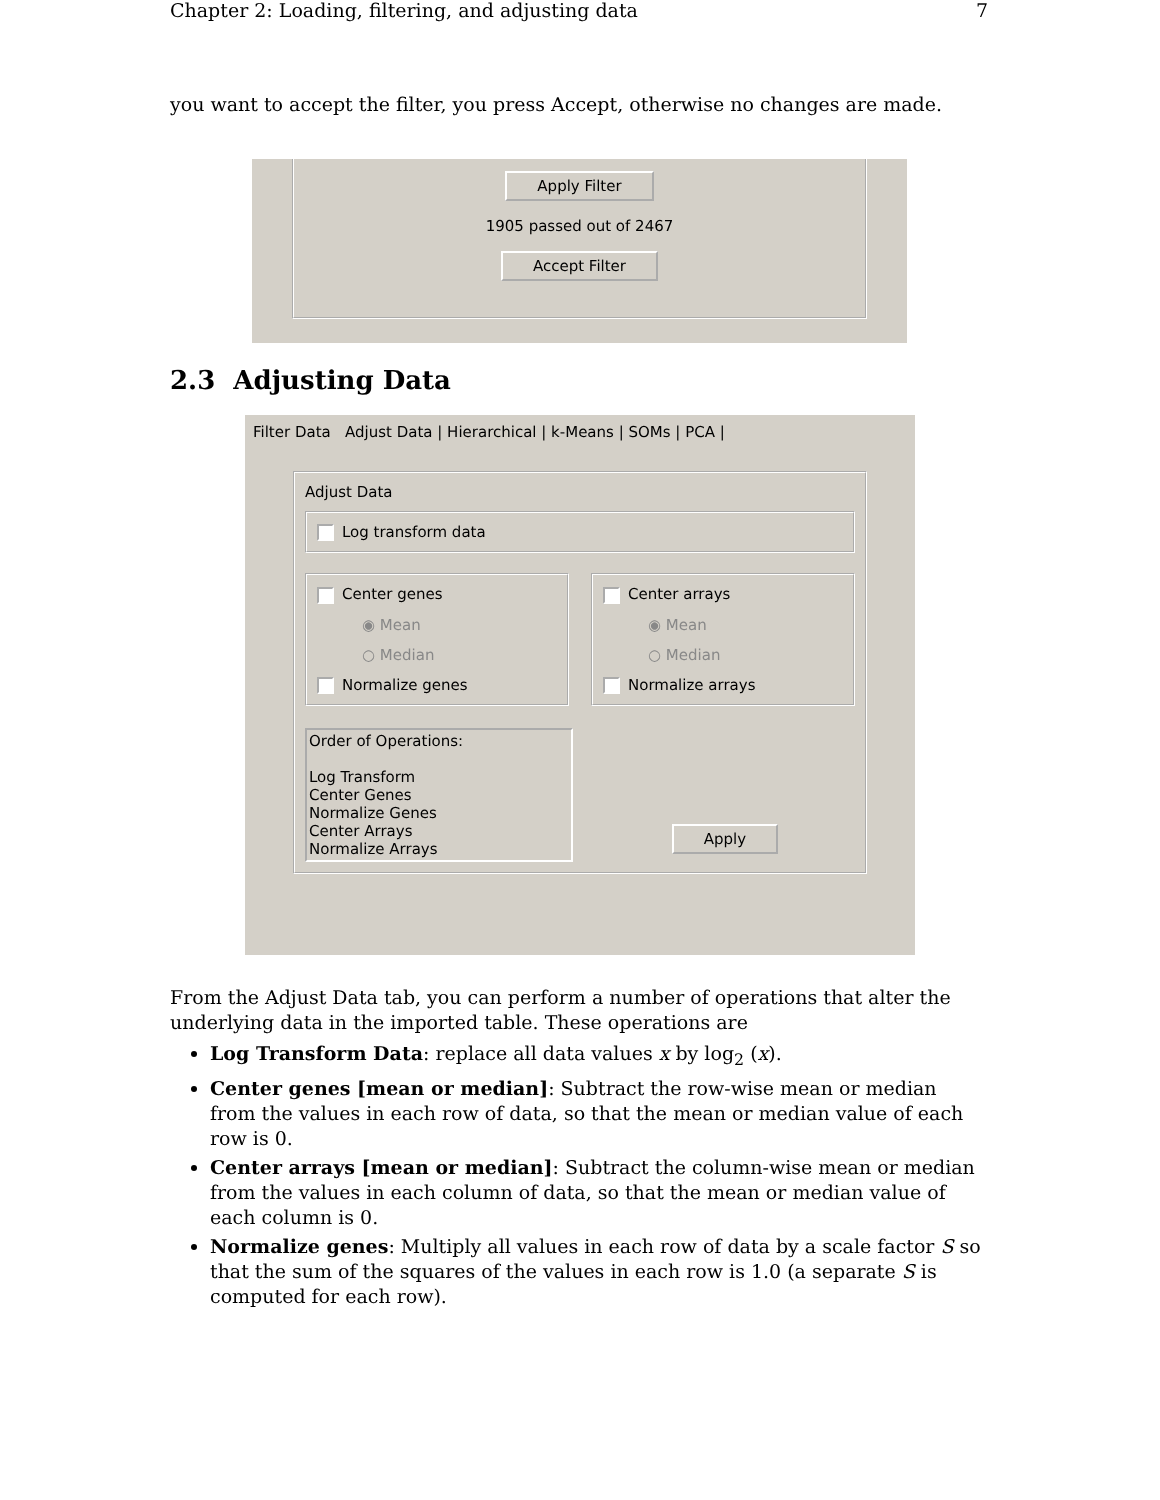Chapter 2: Loading, filtering, and adjusting data 7
you want to accept the filter, you press Accept, otherwise no changes are made.
Apply Filter
1905 passed out of 2467
Accept Filter
2.3 Adjusting Data
Filter Data Adjust Data | Hierarchical | k-Means | SOMs | PCA |
Adjust Data
Log transform data
Center genes
◉ Mean
○ Median
Normalize genes
Center arrays
◉ Mean
○ Median
Normalize arrays
Order of Operations:
Log Transform
Center Genes
Normalize Genes
Center Arrays
Normalize Arrays
Apply
From the Adjust Data tab, you can perform a number of operations that alter the underlying data in the imported table. These operations are
Log Transform Data: replace all data values x by log<sub>2</sub> (x).
Center genes [mean or median]: Subtract the row-wise mean or median from the values in each row of data, so that the mean or median value of each row is 0.
Center arrays [mean or median]: Subtract the column-wise mean or median from the values in each column of data, so that the mean or median value of each column is 0.
Normalize genes: Multiply all values in each row of data by a scale factor S so that the sum of the squares of the values in each row is 1.0 (a separate S is computed for each row).